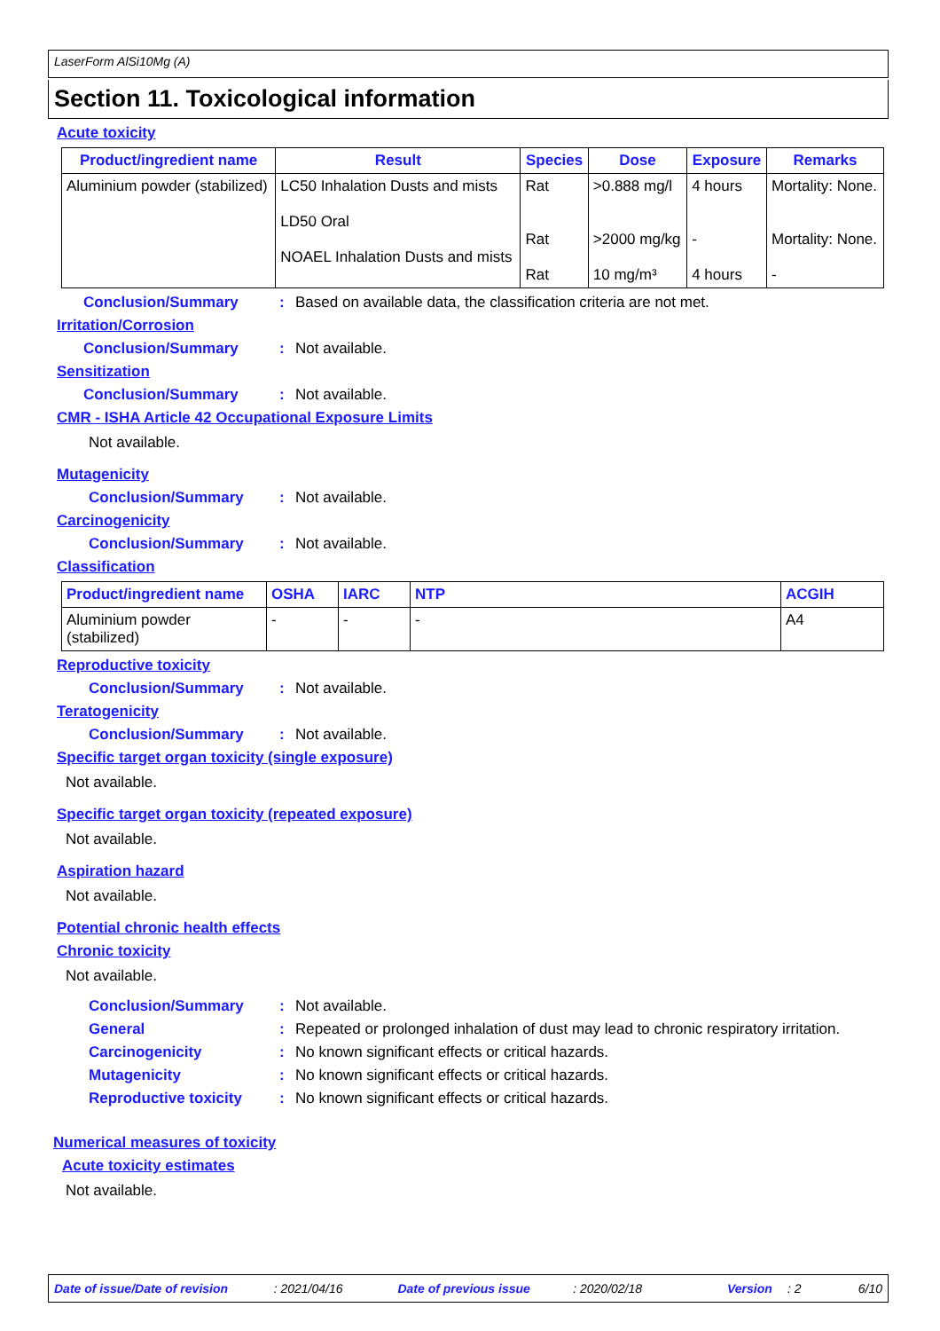LaserForm AlSi10Mg (A)
Section 11. Toxicological information
Acute toxicity
| Product/ingredient name | Result | Species | Dose | Exposure | Remarks |
| --- | --- | --- | --- | --- | --- |
| Aluminium powder (stabilized) | LC50 Inhalation Dusts and mists LD50 Oral NOAEL Inhalation Dusts and mists | Rat Rat Rat | >0.888 mg/l >2000 mg/kg 10 mg/m³ | 4 hours - 4 hours | Mortality: None. Mortality: None. - |
Conclusion/Summary: Based on available data, the classification criteria are not met.
Irritation/Corrosion
Conclusion/Summary: Not available.
Sensitization
Conclusion/Summary: Not available.
CMR - ISHA Article 42 Occupational Exposure Limits
Not available.
Mutagenicity
Conclusion/Summary: Not available.
Carcinogenicity
Conclusion/Summary: Not available.
Classification
| Product/ingredient name | OSHA | IARC | NTP | ACGIH |
| --- | --- | --- | --- | --- |
| Aluminium powder (stabilized) | - | - | - | A4 |
Reproductive toxicity
Conclusion/Summary: Not available.
Teratogenicity
Conclusion/Summary: Not available.
Specific target organ toxicity (single exposure)
Not available.
Specific target organ toxicity (repeated exposure)
Not available.
Aspiration hazard
Not available.
Potential chronic health effects
Chronic toxicity
Not available.
Conclusion/Summary: Not available.
General: Repeated or prolonged inhalation of dust may lead to chronic respiratory irritation.
Carcinogenicity: No known significant effects or critical hazards.
Mutagenicity: No known significant effects or critical hazards.
Reproductive toxicity: No known significant effects or critical hazards.
Numerical measures of toxicity
Acute toxicity estimates
Not available.
Date of issue/Date of revision: 2021/04/16 Date of previous issue: 2020/02/18 Version: 2 6/10